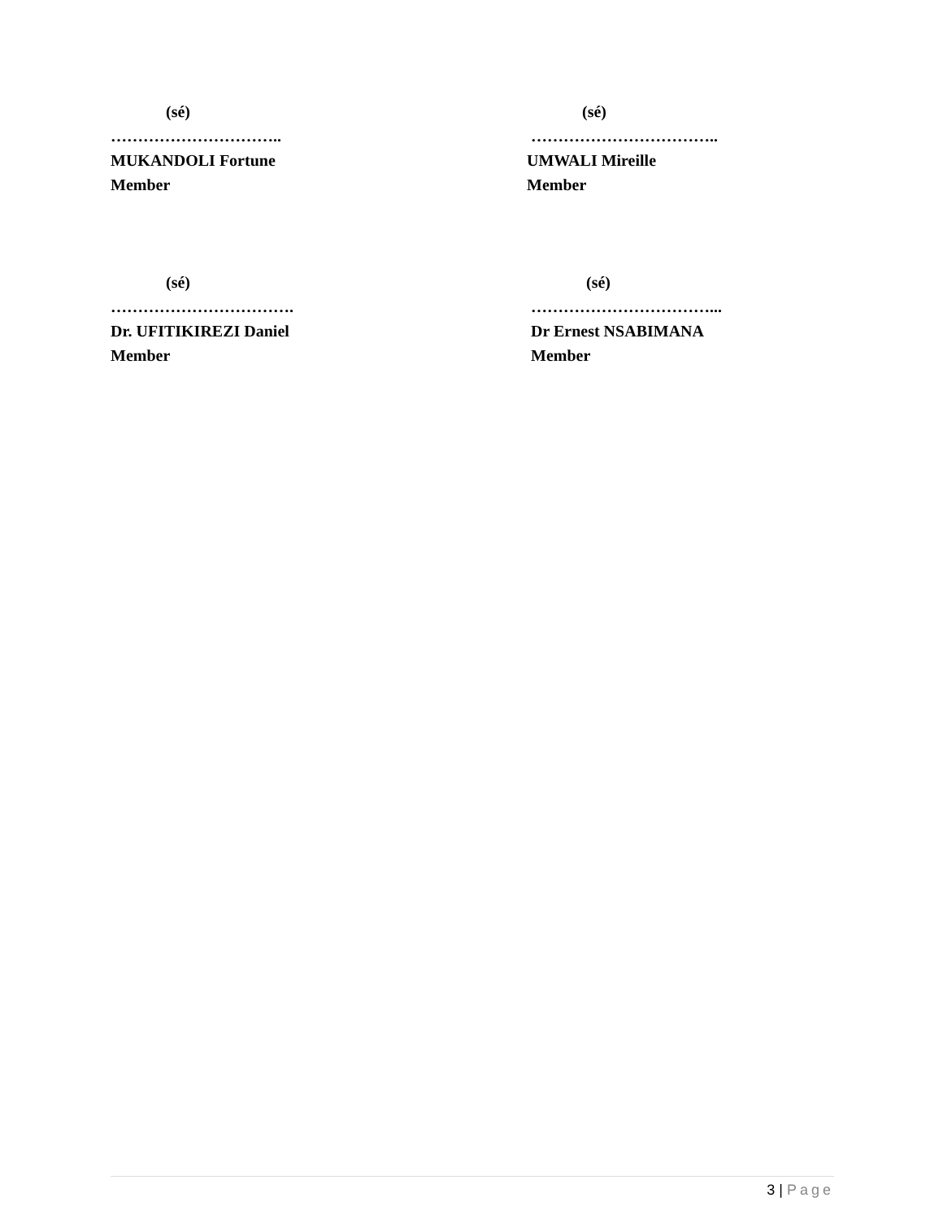(sé)
…………………………..
MUKANDOLI Fortune
Member
(sé)
……………………………..
UMWALI Mireille
Member
(sé)
…………………………….
Dr. UFITIKIREZI Daniel
Member
(sé)
……………………………...
Dr Ernest NSABIMANA
Member
3 | Page